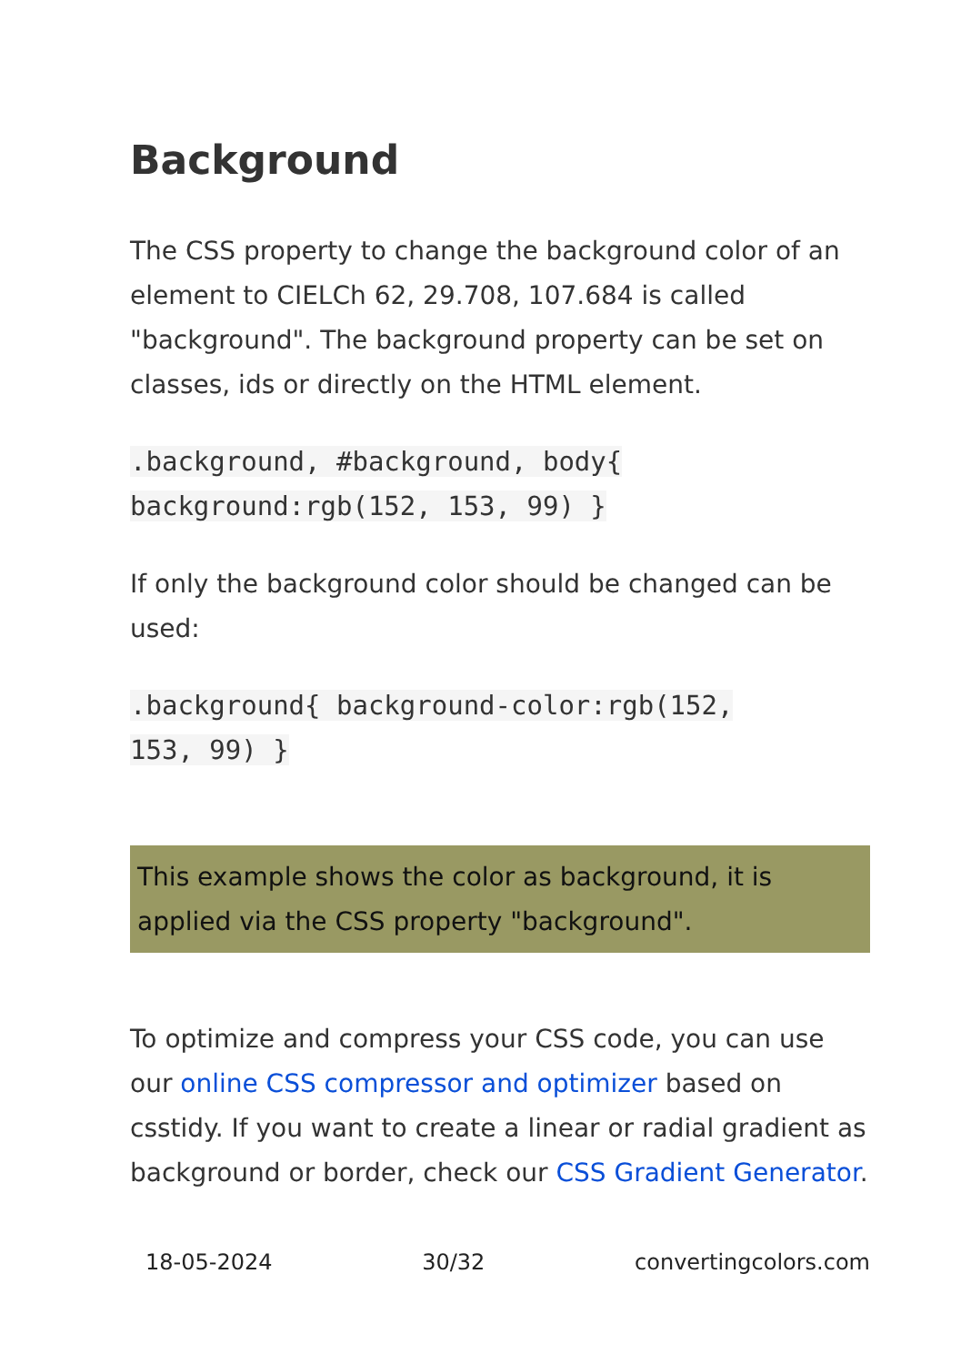Background
The CSS property to change the background color of an element to CIELCh 62, 29.708, 107.684 is called "background". The background property can be set on classes, ids or directly on the HTML element.
.background, #background, body{
background:rgb(152, 153, 99) }
If only the background color should be changed can be used:
.background{ background-color:rgb(152,
153, 99) }
This example shows the color as background, it is applied via the CSS property "background".
To optimize and compress your CSS code, you can use our online CSS compressor and optimizer based on csstidy. If you want to create a linear or radial gradient as background or border, check our CSS Gradient Generator.
18-05-2024 30/32 convertingcolors.com